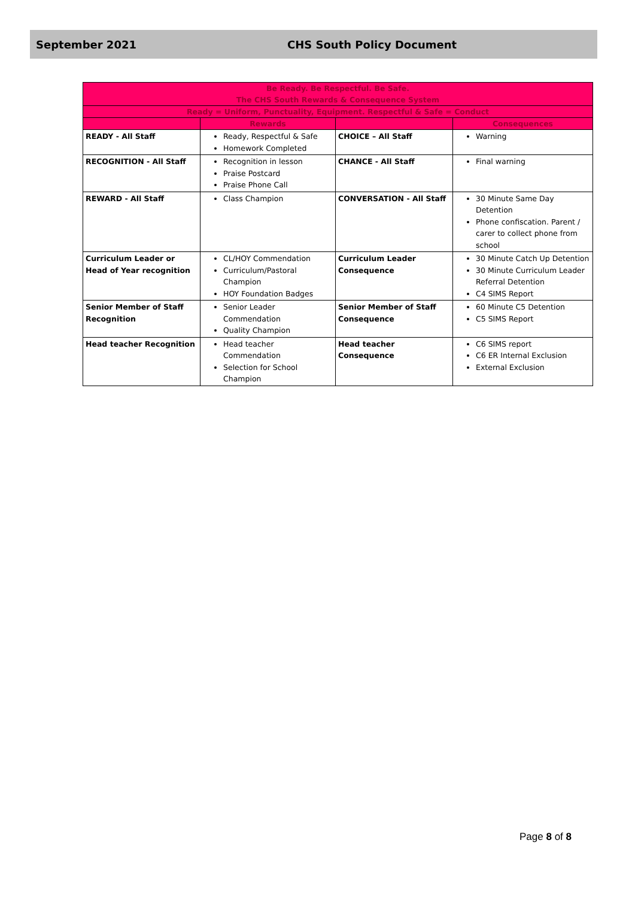September 2021 CHS South Policy Document
| Be Ready. Be Respectful. Be Safe. The CHS South Rewards & Consequence System | | | |
| --- | --- | --- | --- |
| Ready = Uniform, Punctuality, Equipment. Respectful & Safe = Conduct | | | |
| | Rewards | | Consequences |
| READY - All Staff | Ready, Respectful & Safe Homework Completed | CHOICE – All Staff | Warning |
| RECOGNITION - All Staff | Recognition in lesson Praise Postcard Praise Phone Call | CHANCE - All Staff | Final warning |
| REWARD - All Staff | Class Champion | CONVERSATION - All Staff | 30 Minute Same Day Detention Phone confiscation. Parent / carer to collect phone from school |
| Curriculum Leader or Head of Year recognition | CL/HOY Commendation Curriculum/Pastoral Champion HOY Foundation Badges | Curriculum Leader Consequence | 30 Minute Catch Up Detention 30 Minute Curriculum Leader Referral Detention C4 SIMS Report |
| Senior Member of Staff Recognition | Senior Leader Commendation Quality Champion | Senior Member of Staff Consequence | 60 Minute C5 Detention C5 SIMS Report |
| Head teacher Recognition | Head teacher Commendation Selection for School Champion | Head teacher Consequence | C6 SIMS report C6 ER Internal Exclusion External Exclusion |
Page 8 of 8